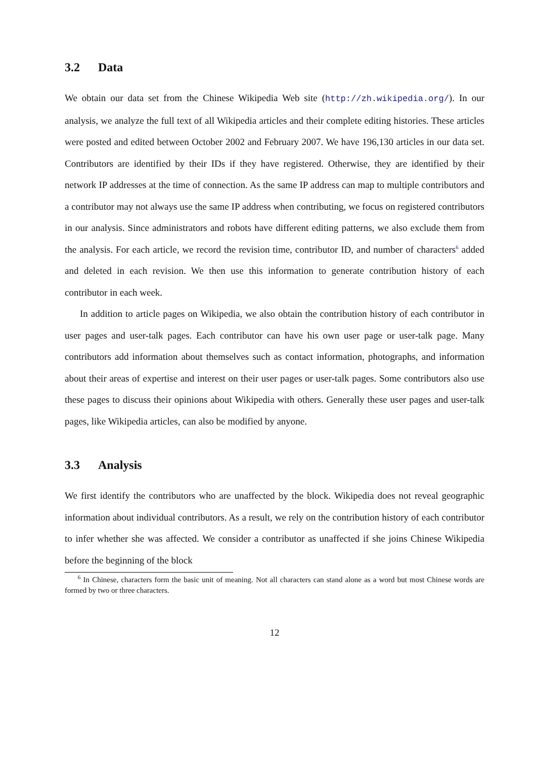3.2 Data
We obtain our data set from the Chinese Wikipedia Web site (http://zh.wikipedia.org/). In our analysis, we analyze the full text of all Wikipedia articles and their complete editing histories. These articles were posted and edited between October 2002 and February 2007. We have 196,130 articles in our data set. Contributors are identified by their IDs if they have registered. Otherwise, they are identified by their network IP addresses at the time of connection. As the same IP address can map to multiple contributors and a contributor may not always use the same IP address when contributing, we focus on registered contributors in our analysis. Since administrators and robots have different editing patterns, we also exclude them from the analysis. For each article, we record the revision time, contributor ID, and number of characters<sup>6</sup> added and deleted in each revision. We then use this information to generate contribution history of each contributor in each week.
In addition to article pages on Wikipedia, we also obtain the contribution history of each contributor in user pages and user-talk pages. Each contributor can have his own user page or user-talk page. Many contributors add information about themselves such as contact information, photographs, and information about their areas of expertise and interest on their user pages or user-talk pages. Some contributors also use these pages to discuss their opinions about Wikipedia with others. Generally these user pages and user-talk pages, like Wikipedia articles, can also be modified by anyone.
3.3 Analysis
We first identify the contributors who are unaffected by the block. Wikipedia does not reveal geographic information about individual contributors. As a result, we rely on the contribution history of each contributor to infer whether she was affected. We consider a contributor as unaffected if she joins Chinese Wikipedia before the beginning of the block
<sup>6</sup> In Chinese, characters form the basic unit of meaning. Not all characters can stand alone as a word but most Chinese words are formed by two or three characters.
12